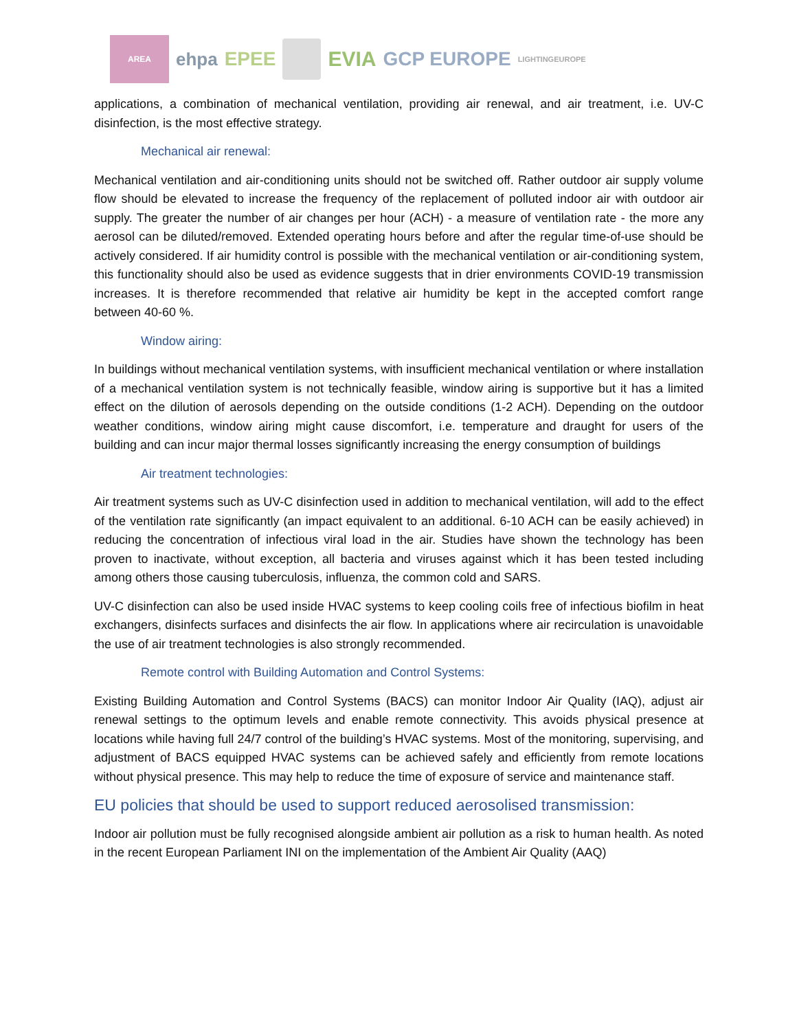AREA ehpa EPEE EVIA GCP EUROPE LIGHTINGEUROPE
applications, a combination of mechanical ventilation, providing air renewal, and air treatment, i.e. UV-C disinfection, is the most effective strategy.
Mechanical air renewal:
Mechanical ventilation and air-conditioning units should not be switched off. Rather outdoor air supply volume flow should be elevated to increase the frequency of the replacement of polluted indoor air with outdoor air supply. The greater the number of air changes per hour (ACH) - a measure of ventilation rate - the more any aerosol can be diluted/removed. Extended operating hours before and after the regular time-of-use should be actively considered. If air humidity control is possible with the mechanical ventilation or air-conditioning system, this functionality should also be used as evidence suggests that in drier environments COVID-19 transmission increases. It is therefore recommended that relative air humidity be kept in the accepted comfort range between 40-60 %.
Window airing:
In buildings without mechanical ventilation systems, with insufficient mechanical ventilation or where installation of a mechanical ventilation system is not technically feasible, window airing is supportive but it has a limited effect on the dilution of aerosols depending on the outside conditions (1-2 ACH). Depending on the outdoor weather conditions, window airing might cause discomfort, i.e. temperature and draught for users of the building and can incur major thermal losses significantly increasing the energy consumption of buildings
Air treatment technologies:
Air treatment systems such as UV-C disinfection used in addition to mechanical ventilation, will add to the effect of the ventilation rate significantly (an impact equivalent to an additional. 6-10 ACH can be easily achieved) in reducing the concentration of infectious viral load in the air. Studies have shown the technology has been proven to inactivate, without exception, all bacteria and viruses against which it has been tested including among others those causing tuberculosis, influenza, the common cold and SARS.
UV-C disinfection can also be used inside HVAC systems to keep cooling coils free of infectious biofilm in heat exchangers, disinfects surfaces and disinfects the air flow. In applications where air recirculation is unavoidable the use of air treatment technologies is also strongly recommended.
Remote control with Building Automation and Control Systems:
Existing Building Automation and Control Systems (BACS) can monitor Indoor Air Quality (IAQ), adjust air renewal settings to the optimum levels and enable remote connectivity. This avoids physical presence at locations while having full 24/7 control of the building’s HVAC systems. Most of the monitoring, supervising, and adjustment of BACS equipped HVAC systems can be achieved safely and efficiently from remote locations without physical presence. This may help to reduce the time of exposure of service and maintenance staff.
EU policies that should be used to support reduced aerosolised transmission:
Indoor air pollution must be fully recognised alongside ambient air pollution as a risk to human health. As noted in the recent European Parliament INI on the implementation of the Ambient Air Quality (AAQ)